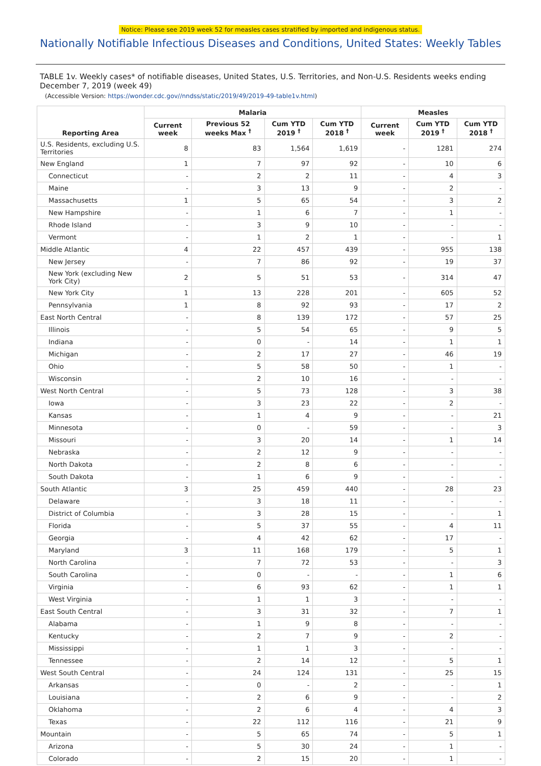Notice: Please see 2019 week 52 for measles cases stratified by imported and indigenous status.
Nationally Notifiable Infectious Diseases and Conditions, United States: Weekly Tables
TABLE 1v. Weekly cases* of notifiable diseases, United States, U.S. Territories, and Non-U.S. Residents weeks ending December 7, 2019 (week 49)
(Accessible Version: https://wonder.cdc.gov//nndss/static/2019/49/2019-49-table1v.html)
| Reporting Area | Malaria | | | | Measles | | |
| --- | --- | --- | --- | --- | --- | --- | --- |
| | Current week | Previous 52 weeks Max <sup>†</sup> | Cum YTD 2019 <sup>†</sup> | Cum YTD 2018 <sup>†</sup> | Current week | Cum YTD 2019 <sup>†</sup> | Cum YTD 2018 <sup>†</sup> |
| U.S. Residents, excluding U.S. Territories | 8 | 83 | 1,564 | 1,619 | - | 1281 | 274 |
| New England | 1 | 7 | 97 | 92 | - | 10 | 6 |
| Connecticut | - | 2 | 2 | 11 | - | 4 | 3 |
| Maine | - | 3 | 13 | 9 | - | 2 | - |
| Massachusetts | 1 | 5 | 65 | 54 | - | 3 | 2 |
| New Hampshire | - | 1 | 6 | 7 | - | 1 | - |
| Rhode Island | - | 3 | 9 | 10 | - | - | - |
| Vermont | - | 1 | 2 | 1 | - | - | 1 |
| Middle Atlantic | 4 | 22 | 457 | 439 | - | 955 | 138 |
| New Jersey | - | 7 | 86 | 92 | - | 19 | 37 |
| New York (excluding New York City) | 2 | 5 | 51 | 53 | - | 314 | 47 |
| New York City | 1 | 13 | 228 | 201 | - | 605 | 52 |
| Pennsylvania | 1 | 8 | 92 | 93 | - | 17 | 2 |
| East North Central | - | 8 | 139 | 172 | - | 57 | 25 |
| Illinois | - | 5 | 54 | 65 | - | 9 | 5 |
| Indiana | - | 0 | - | 14 | - | 1 | 1 |
| Michigan | - | 2 | 17 | 27 | - | 46 | 19 |
| Ohio | - | 5 | 58 | 50 | - | 1 | - |
| Wisconsin | - | 2 | 10 | 16 | - | - | - |
| West North Central | - | 5 | 73 | 128 | - | 3 | 38 |
| Iowa | - | 3 | 23 | 22 | - | 2 | - |
| Kansas | - | 1 | 4 | 9 | - | - | 21 |
| Minnesota | - | 0 | - | 59 | - | - | 3 |
| Missouri | - | 3 | 20 | 14 | - | 1 | 14 |
| Nebraska | - | 2 | 12 | 9 | - | - | - |
| North Dakota | - | 2 | 8 | 6 | - | - | - |
| South Dakota | - | 1 | 6 | 9 | - | - | - |
| South Atlantic | 3 | 25 | 459 | 440 | - | 28 | 23 |
| Delaware | - | 3 | 18 | 11 | - | - | - |
| District of Columbia | - | 3 | 28 | 15 | - | - | 1 |
| Florida | - | 5 | 37 | 55 | - | 4 | 11 |
| Georgia | - | 4 | 42 | 62 | - | 17 | - |
| Maryland | 3 | 11 | 168 | 179 | - | 5 | 1 |
| North Carolina | - | 7 | 72 | 53 | - | - | 3 |
| South Carolina | - | 0 | - | - | - | 1 | 6 |
| Virginia | - | 6 | 93 | 62 | - | 1 | 1 |
| West Virginia | - | 1 | 1 | 3 | - | - | - |
| East South Central | - | 3 | 31 | 32 | - | 7 | 1 |
| Alabama | - | 1 | 9 | 8 | - | - | - |
| Kentucky | - | 2 | 7 | 9 | - | 2 | - |
| Mississippi | - | 1 | 1 | 3 | - | - | - |
| Tennessee | - | 2 | 14 | 12 | - | 5 | 1 |
| West South Central | - | 24 | 124 | 131 | - | 25 | 15 |
| Arkansas | - | 0 | - | 2 | - | - | 1 |
| Louisiana | - | 2 | 6 | 9 | - | - | 2 |
| Oklahoma | - | 2 | 6 | 4 | - | 4 | 3 |
| Texas | - | 22 | 112 | 116 | - | 21 | 9 |
| Mountain | - | 5 | 65 | 74 | - | 5 | 1 |
| Arizona | - | 5 | 30 | 24 | - | 1 | - |
| Colorado | - | 2 | 15 | 20 | - | 1 | - |